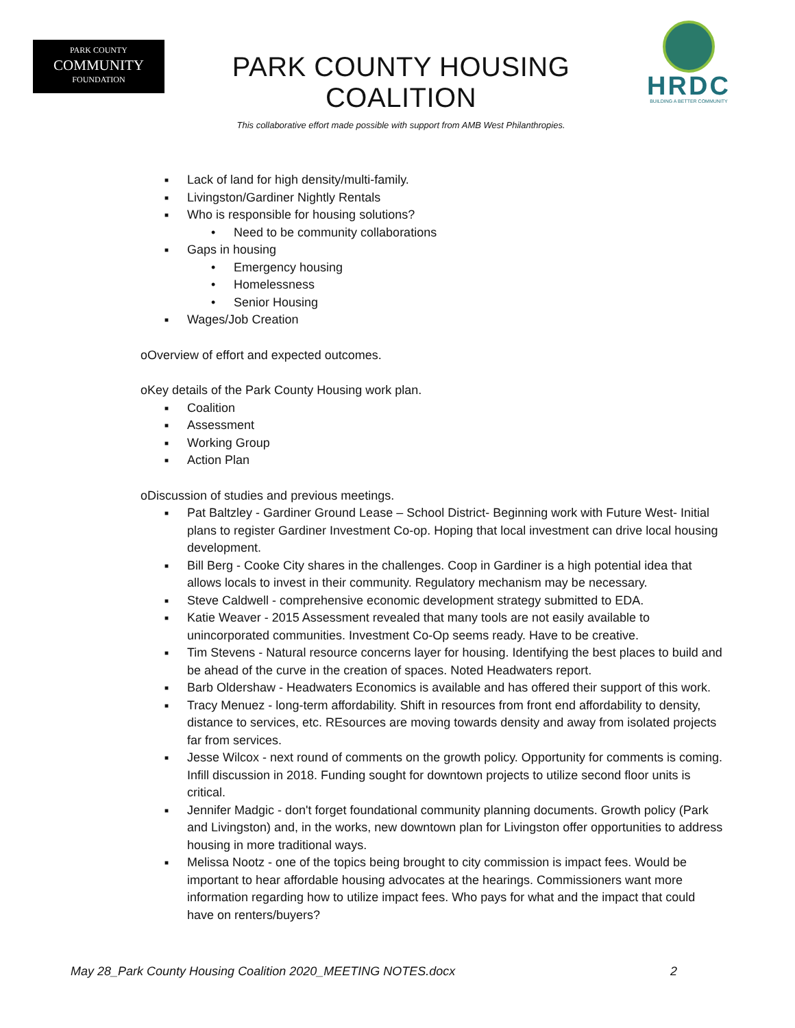PARK COUNTY
COMMUNITY
FOUNDATION
PARK COUNTY HOUSING COALITION
This collaborative effort made possible with support from AMB West Philanthropies.
HRDC
BUILDING A BETTER COMMUNITY
■ Lack of land for high density/multi-family.
■ Livingston/Gardiner Nightly Rentals
■ Who is responsible for housing solutions?
• Need to be community collaborations
■ Gaps in housing
• Emergency housing
• Homelessness
• Senior Housing
■ Wages/Job Creation
o Overview of effort and expected outcomes.
o Key details of the Park County Housing work plan.
■ Coalition
■ Assessment
■ Working Group
■ Action Plan
o Discussion of studies and previous meetings.
■ Pat Baltzley - Gardiner Ground Lease – School District- Beginning work with Future West- Initial plans to register Gardiner Investment Co-op. Hoping that local investment can drive local housing development.
■ Bill Berg - Cooke City shares in the challenges. Coop in Gardiner is a high potential idea that allows locals to invest in their community. Regulatory mechanism may be necessary.
■ Steve Caldwell - comprehensive economic development strategy submitted to EDA.
■ Katie Weaver - 2015 Assessment revealed that many tools are not easily available to unincorporated communities. Investment Co-Op seems ready. Have to be creative.
■ Tim Stevens - Natural resource concerns layer for housing. Identifying the best places to build and be ahead of the curve in the creation of spaces. Noted Headwaters report.
■ Barb Oldershaw - Headwaters Economics is available and has offered their support of this work.
■ Tracy Menuez - long-term affordability. Shift in resources from front end affordability to density, distance to services, etc. REsources are moving towards density and away from isolated projects far from services.
■ Jesse Wilcox - next round of comments on the growth policy. Opportunity for comments is coming. Infill discussion in 2018. Funding sought for downtown projects to utilize second floor units is critical.
■ Jennifer Madgic - don't forget foundational community planning documents. Growth policy (Park and Livingston) and, in the works, new downtown plan for Livingston offer opportunities to address housing in more traditional ways.
■ Melissa Nootz - one of the topics being brought to city commission is impact fees. Would be important to hear affordable housing advocates at the hearings. Commissioners want more information regarding how to utilize impact fees. Who pays for what and the impact that could have on renters/buyers?
May 28_Park County Housing Coalition 2020_MEETING NOTES.docx 2